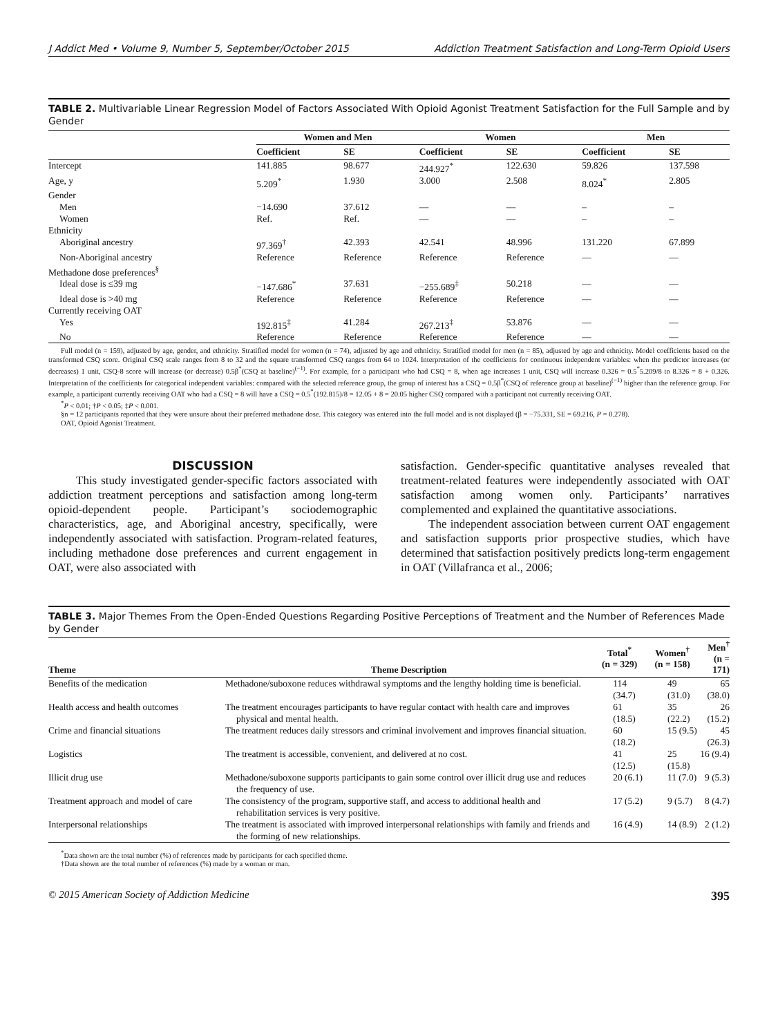J Addict Med • Volume 9, Number 5, September/October 2015 Addiction Treatment Satisfaction and Long-Term Opioid Users
TABLE 2. Multivariable Linear Regression Model of Factors Associated With Opioid Agonist Treatment Satisfaction for the Full Sample and by Gender
| | Women and Men | | Women | | Men | |
| --- | --- | --- | --- | --- | --- | --- |
| | Coefficient | SE | Coefficient | SE | Coefficient | SE |
| Intercept | 141.885 | 98.677 | 244.927<sup>*</sup> | 122.630 | 59.826 | 137.598 |
| Age, y | 5.209<sup>*</sup> | 1.930 | 3.000 | 2.508 | 8.024<sup>*</sup> | 2.805 |
| Gender | | | | | | |
| Men | −14.690 | 37.612 | — | — | – | – |
| Women | Ref. | Ref. | — | — | – | – |
| Ethnicity | | | | | | |
| Aboriginal ancestry | 97.369<sup>†</sup> | 42.393 | 42.541 | 48.996 | 131.220 | 67.899 |
| Non-Aboriginal ancestry | Reference | Reference | Reference | Reference | — | — |
| Methadone dose preferences<sup>§</sup> | | | | | | |
| Ideal dose is ≤39 mg | −147.686<sup>*</sup> | 37.631 | −255.689<sup>‡</sup> | 50.218 | — | — |
| Ideal dose is >40 mg | Reference | Reference | Reference | Reference | — | — |
| Currently receiving OAT | | | | | | |
| Yes | 192.815<sup>‡</sup> | 41.284 | 267.213<sup>‡</sup> | 53.876 | — | — |
| No | Reference | Reference | Reference | Reference | — | — |
Full model (n = 159), adjusted by age, gender, and ethnicity. Stratified model for women (n = 74), adjusted by age and ethnicity. Stratified model for men (n = 85), adjusted by age and ethnicity. Model coefficients based on the transformed CSQ score. Original CSQ scale ranges from 8 to 32 and the square transformed CSQ ranges from 64 to 1024. Interpretation of the coefficients for continuous independent variables: when the predictor increases (or decreases) 1 unit, CSQ-8 score will increase (or decrease) 0.5β<sup>*</sup>(CSQ at baseline)<sup>(−1)</sup>. For example, for a participant who had CSQ = 8, when age increases 1 unit, CSQ will increase 0.326 = 0.5<sup>*</sup>5.209/8 to 8.326 = 8 + 0.326. Interpretation of the coefficients for categorical independent variables: compared with the selected reference group, the group of interest has a CSQ = 0.5β<sup>*</sup>(CSQ of reference group at baseline)<sup>(−1)</sup> higher than the reference group. For example, a participant currently receiving OAT who had a CSQ = 8 will have a CSQ = 0.5<sup>*</sup>(192.815)/8 = 12.05 + 8 = 20.05 higher CSQ compared with a participant not currently receiving OAT.
<sup>*</sup> P < 0.01; †P < 0.05; ‡P < 0.001.
§n = 12 participants reported that they were unsure about their preferred methadone dose. This category was entered into the full model and is not displayed (β = −75.331, SE = 69.216, P = 0.278).
OAT, Opioid Agonist Treatment.
DISCUSSION
This study investigated gender-specific factors associated with addiction treatment perceptions and satisfaction among long-term opioid-dependent people. Participant’s sociodemographic characteristics, age, and Aboriginal ancestry, specifically, were independently associated with satisfaction. Program-related features, including methadone dose preferences and current engagement in OAT, were also associated with
satisfaction. Gender-specific quantitative analyses revealed that treatment-related features were independently associated with OAT satisfaction among women only. Participants’ narratives complemented and explained the quantitative associations.
The independent association between current OAT engagement and satisfaction supports prior prospective studies, which have determined that satisfaction positively predicts long-term engagement in OAT (Villafranca et al., 2006;
TABLE 3. Major Themes From the Open-Ended Questions Regarding Positive Perceptions of Treatment and the Number of References Made by Gender
| Theme | Theme Description | Total<sup>*</sup> (n = 329) | Women<sup>†</sup> (n = 158) | Men<sup>†</sup> (n = 171) |
| --- | --- | --- | --- | --- |
| Benefits of the medication | Methadone/suboxone reduces withdrawal symptoms and the lengthy holding time is beneficial. | 114 (34.7) | 49 (31.0) | 65 (38.0) |
| Health access and health outcomes | The treatment encourages participants to have regular contact with health care and improves physical and mental health. | 61 (18.5) | 35 (22.2) | 26 (15.2) |
| Crime and financial situations | The treatment reduces daily stressors and criminal involvement and improves financial situation. | 60 (18.2) | 15 (9.5) | 45 (26.3) |
| Logistics | The treatment is accessible, convenient, and delivered at no cost. | 41 (12.5) | 25 (15.8) | 16 (9.4) |
| Illicit drug use | Methadone/suboxone supports participants to gain some control over illicit drug use and reduces the frequency of use. | 20 (6.1) | 11 (7.0) | 9 (5.3) |
| Treatment approach and model of care | The consistency of the program, supportive staff, and access to additional health and rehabilitation services is very positive. | 17 (5.2) | 9 (5.7) | 8 (4.7) |
| Interpersonal relationships | The treatment is associated with improved interpersonal relationships with family and friends and the forming of new relationships. | 16 (4.9) | 14 (8.9) | 2 (1.2) |
<sup>*</sup> Data shown are the total number (%) of references made by participants for each specified theme.
†Data shown are the total number of references (%) made by a woman or man.
© 2015 American Society of Addiction Medicine 395